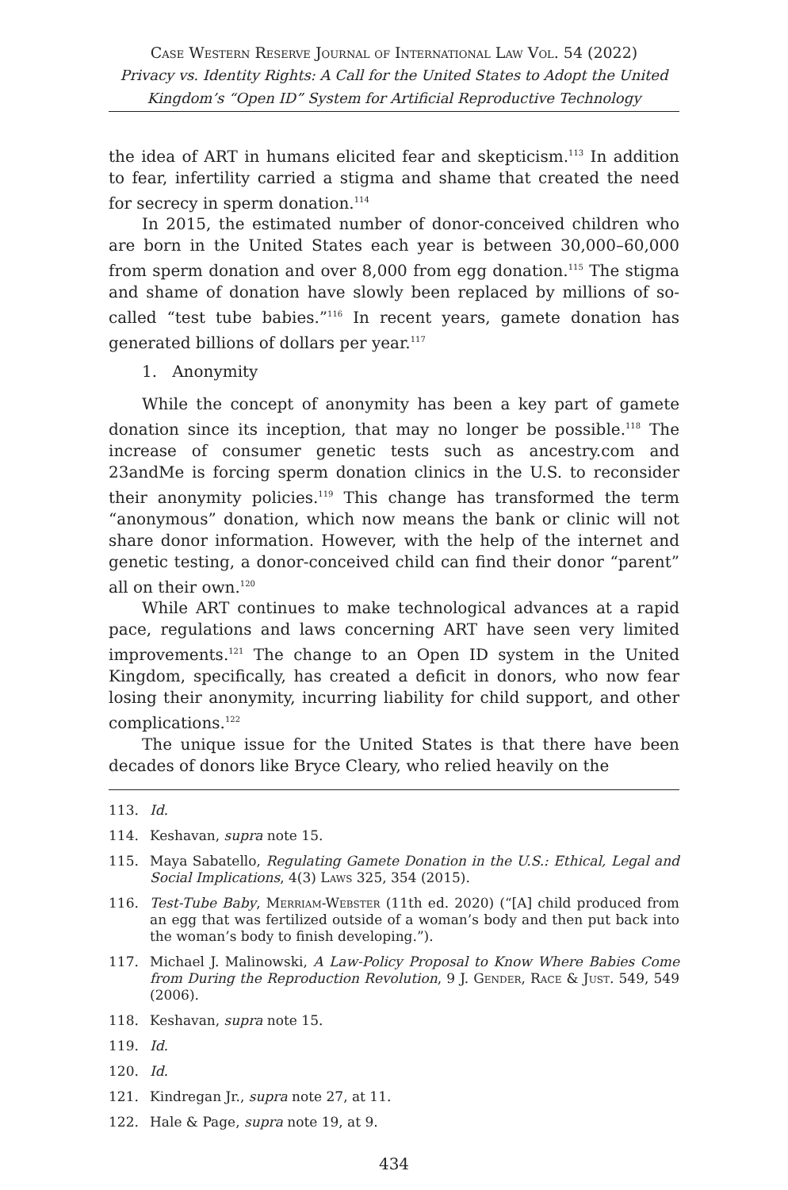Case Western Reserve Journal of International Law Vol. 54 (2022)
Privacy vs. Identity Rights: A Call for the United States to Adopt the United Kingdom’s “Open ID” System for Artificial Reproductive Technology
the idea of ART in humans elicited fear and skepticism.<sup>113</sup> In addition to fear, infertility carried a stigma and shame that created the need for secrecy in sperm donation.<sup>114</sup>
In 2015, the estimated number of donor-conceived children who are born in the United States each year is between 30,000–60,000 from sperm donation and over 8,000 from egg donation.<sup>115</sup> The stigma and shame of donation have slowly been replaced by millions of so-called “test tube babies.”<sup>116</sup> In recent years, gamete donation has generated billions of dollars per year.<sup>117</sup>
1. Anonymity
While the concept of anonymity has been a key part of gamete donation since its inception, that may no longer be possible.<sup>118</sup> The increase of consumer genetic tests such as ancestry.com and 23andMe is forcing sperm donation clinics in the U.S. to reconsider their anonymity policies.<sup>119</sup> This change has transformed the term “anonymous” donation, which now means the bank or clinic will not share donor information. However, with the help of the internet and genetic testing, a donor-conceived child can find their donor “parent” all on their own.<sup>120</sup>
While ART continues to make technological advances at a rapid pace, regulations and laws concerning ART have seen very limited improvements.<sup>121</sup> The change to an Open ID system in the United Kingdom, specifically, has created a deficit in donors, who now fear losing their anonymity, incurring liability for child support, and other complications.<sup>122</sup>
The unique issue for the United States is that there have been decades of donors like Bryce Cleary, who relied heavily on the
113. Id.
114. Keshavan, supra note 15.
115. Maya Sabatello, Regulating Gamete Donation in the U.S.: Ethical, Legal and Social Implications, 4(3) Laws 325, 354 (2015).
116. Test-Tube Baby, Merriam-Webster (11th ed. 2020) (“[A] child produced from an egg that was fertilized outside of a woman’s body and then put back into the woman’s body to finish developing.”).
117. Michael J. Malinowski, A Law-Policy Proposal to Know Where Babies Come from During the Reproduction Revolution, 9 J. Gender, Race & Just. 549, 549 (2006).
118. Keshavan, supra note 15.
119. Id.
120. Id.
121. Kindregan Jr., supra note 27, at 11.
122. Hale & Page, supra note 19, at 9.
434